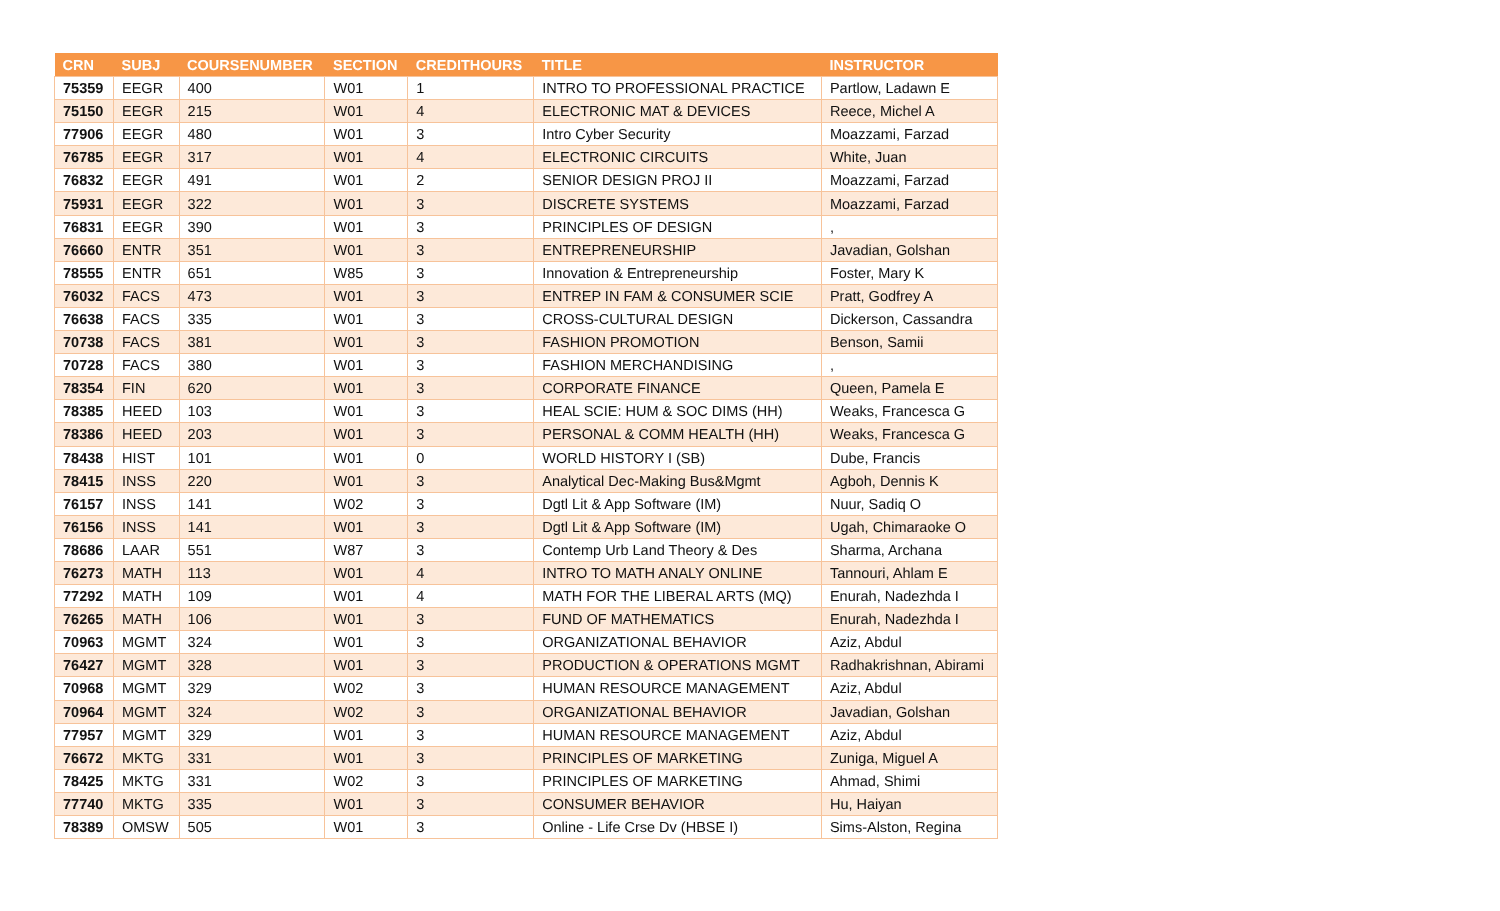| CRN | SUBJ | COURSENUMBER | SECTION | CREDITHOURS | TITLE | INSTRUCTOR |
| --- | --- | --- | --- | --- | --- | --- |
| 75359 | EEGR | 400 | W01 | 1 | INTRO TO PROFESSIONAL PRACTICE | Partlow, Ladawn E |
| 75150 | EEGR | 215 | W01 | 4 | ELECTRONIC MAT & DEVICES | Reece, Michel A |
| 77906 | EEGR | 480 | W01 | 3 | Intro Cyber Security | Moazzami, Farzad |
| 76785 | EEGR | 317 | W01 | 4 | ELECTRONIC CIRCUITS | White, Juan |
| 76832 | EEGR | 491 | W01 | 2 | SENIOR DESIGN PROJ II | Moazzami, Farzad |
| 75931 | EEGR | 322 | W01 | 3 | DISCRETE SYSTEMS | Moazzami, Farzad |
| 76831 | EEGR | 390 | W01 | 3 | PRINCIPLES OF DESIGN | , |
| 76660 | ENTR | 351 | W01 | 3 | ENTREPRENEURSHIP | Javadian, Golshan |
| 78555 | ENTR | 651 | W85 | 3 | Innovation & Entrepreneurship | Foster, Mary K |
| 76032 | FACS | 473 | W01 | 3 | ENTREP IN FAM & CONSUMER SCIE | Pratt, Godfrey A |
| 76638 | FACS | 335 | W01 | 3 | CROSS-CULTURAL DESIGN | Dickerson, Cassandra |
| 70738 | FACS | 381 | W01 | 3 | FASHION PROMOTION | Benson, Samii |
| 70728 | FACS | 380 | W01 | 3 | FASHION MERCHANDISING | , |
| 78354 | FIN | 620 | W01 | 3 | CORPORATE FINANCE | Queen, Pamela E |
| 78385 | HEED | 103 | W01 | 3 | HEAL SCIE: HUM & SOC DIMS (HH) | Weaks, Francesca G |
| 78386 | HEED | 203 | W01 | 3 | PERSONAL & COMM HEALTH (HH) | Weaks, Francesca G |
| 78438 | HIST | 101 | W01 | 0 | WORLD HISTORY I (SB) | Dube, Francis |
| 78415 | INSS | 220 | W01 | 3 | Analytical Dec-Making Bus&Mgmt | Agboh, Dennis K |
| 76157 | INSS | 141 | W02 | 3 | Dgtl Lit & App Software (IM) | Nuur, Sadiq O |
| 76156 | INSS | 141 | W01 | 3 | Dgtl Lit & App Software (IM) | Ugah, Chimaraoke O |
| 78686 | LAAR | 551 | W87 | 3 | Contemp Urb Land Theory & Des | Sharma, Archana |
| 76273 | MATH | 113 | W01 | 4 | INTRO TO MATH ANALY ONLINE | Tannouri, Ahlam E |
| 77292 | MATH | 109 | W01 | 4 | MATH FOR THE LIBERAL ARTS (MQ) | Enurah, Nadezhda I |
| 76265 | MATH | 106 | W01 | 3 | FUND OF MATHEMATICS | Enurah, Nadezhda I |
| 70963 | MGMT | 324 | W01 | 3 | ORGANIZATIONAL BEHAVIOR | Aziz, Abdul |
| 76427 | MGMT | 328 | W01 | 3 | PRODUCTION & OPERATIONS MGMT | Radhakrishnan, Abirami |
| 70968 | MGMT | 329 | W02 | 3 | HUMAN RESOURCE MANAGEMENT | Aziz, Abdul |
| 70964 | MGMT | 324 | W02 | 3 | ORGANIZATIONAL BEHAVIOR | Javadian, Golshan |
| 77957 | MGMT | 329 | W01 | 3 | HUMAN RESOURCE MANAGEMENT | Aziz, Abdul |
| 76672 | MKTG | 331 | W01 | 3 | PRINCIPLES OF MARKETING | Zuniga, Miguel A |
| 78425 | MKTG | 331 | W02 | 3 | PRINCIPLES OF MARKETING | Ahmad, Shimi |
| 77740 | MKTG | 335 | W01 | 3 | CONSUMER BEHAVIOR | Hu, Haiyan |
| 78389 | OMSW | 505 | W01 | 3 | Online - Life Crse Dv (HBSE I) | Sims-Alston, Regina |